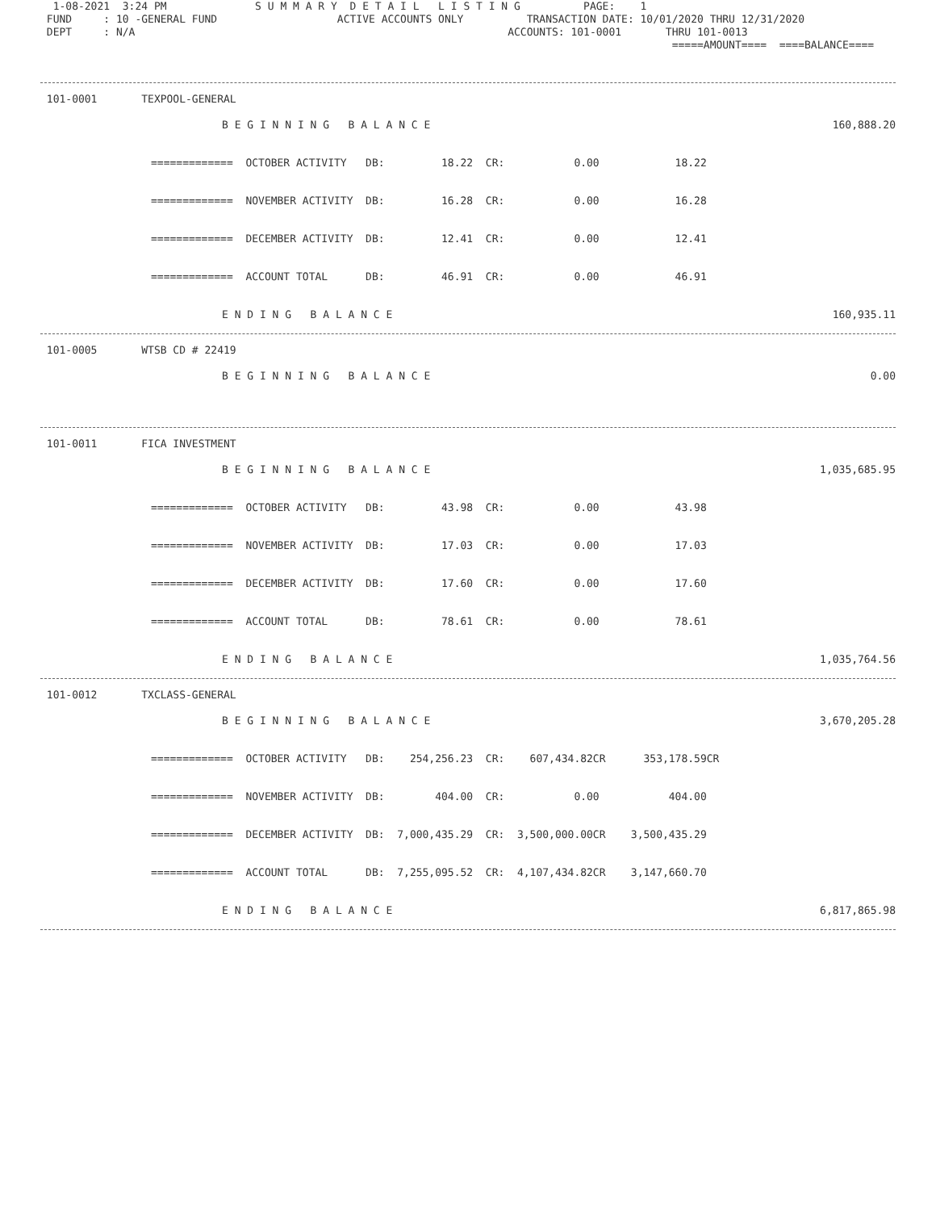1-08-2021  3:24 PM              S U M M A R Y  D E T A I L   L I S T I N G          PAGE:    1
 FUND     : 10 -GENERAL FUND                   ACTIVE ACCOUNTS ONLY          TRANSACTION DATE: 10/01/2020 THRU 12/31/2020
 DEPT     : N/A                                                           ACCOUNTS: 101-0001       THRU 101-0013
                                                                                                    =====AMOUNT====  ====BALANCE====
 101-0001       TEXPOOL-GENERAL
| B E G I N N I N G B A L A N C E | 160,888.20 |
| ============= OCTOBER ACTIVITY DB: 18.22 CR: 0.00 18.22 | |
| ============= NOVEMBER ACTIVITY DB: 16.28 CR: 0.00 16.28 | |
| ============= DECEMBER ACTIVITY DB: 12.41 CR: 0.00 12.41 | |
| ============= ACCOUNT TOTAL DB: 46.91 CR: 0.00 46.91 | |
| E N D I N G B A L A N C E | 160,935.11 |
 101-0005       WTSB CD # 22419
| B E G I N N I N G B A L A N C E | 0.00 |
 101-0011       FICA INVESTMENT
| B E G I N N I N G B A L A N C E | 1,035,685.95 |
| ============= OCTOBER ACTIVITY DB: 43.98 CR: 0.00 43.98 | |
| ============= NOVEMBER ACTIVITY DB: 17.03 CR: 0.00 17.03 | |
| ============= DECEMBER ACTIVITY DB: 17.60 CR: 0.00 17.60 | |
| ============= ACCOUNT TOTAL DB: 78.61 CR: 0.00 78.61 | |
| E N D I N G B A L A N C E | 1,035,764.56 |
 101-0012       TXCLASS-GENERAL
| B E G I N N I N G B A L A N C E | 3,670,205.28 |
| ============= OCTOBER ACTIVITY DB: 254,256.23 CR: 607,434.82CR 353,178.59CR | |
| ============= NOVEMBER ACTIVITY DB: 404.00 CR: 0.00 404.00 | |
| ============= DECEMBER ACTIVITY DB: 7,000,435.29 CR: 3,500,000.00CR 3,500,435.29 | |
| ============= ACCOUNT TOTAL DB: 7,255,095.52 CR: 4,107,434.82CR 3,147,660.70 | |
| E N D I N G B A L A N C E | 6,817,865.98 |